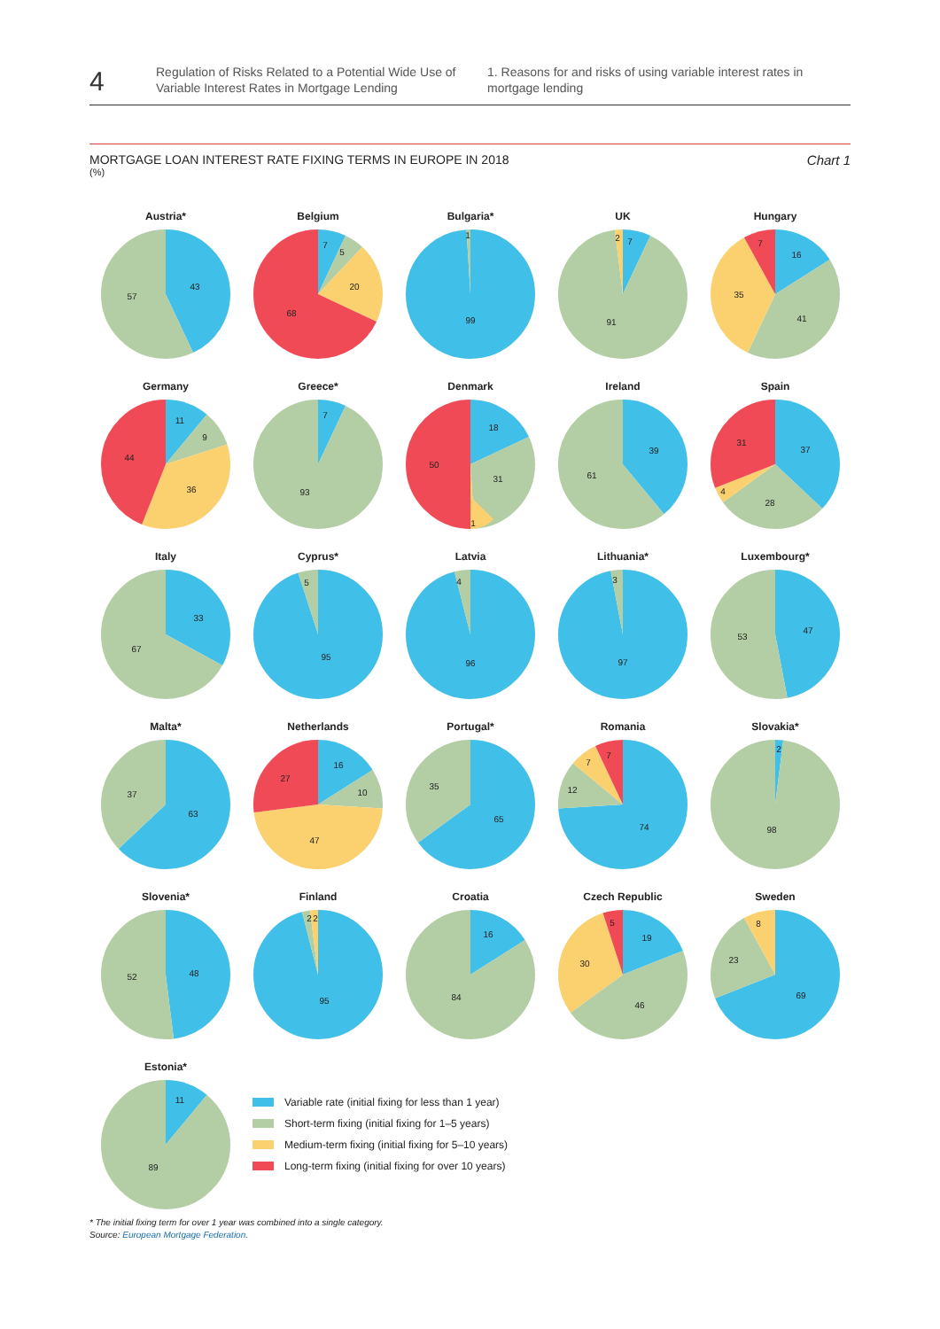4
Regulation of Risks Related to a Potential Wide Use of Variable Interest Rates in Mortgage Lending
1. Reasons for and risks of using variable interest rates in mortgage lending
MORTGAGE LOAN INTEREST RATE FIXING TERMS IN EUROPE IN 2018
(%)
Chart 1
Austria*
43
57
Belgium
7
5
20
68
Bulgaria*
1
99
UK
2
7
91
Hungary
16
41
35
7
Germany
11
9
36
44
Greece*
7
93
Denmark
18
31
1
50
Ireland
39
61
Spain
37
28
4
31
Italy
33
67
Cyprus*
5
95
Latvia
4
96
Lithuania*
3
97
Luxembourg*
47
53
Malta*
37
63
Netherlands
16
10
47
27
Portugal*
35
65
Romania
7
7
12
74
Slovakia*
2
98
Slovenia*
48
52
Finland
2
2
95
Croatia
16
84
Czech Republic
5
19
30
46
Sweden
8
23
69
Estonia*
11
89
Variable rate (initial fixing for less than 1 year)
Short-term fixing (initial fixing for 1–5 years)
Medium-term fixing (initial fixing for 5–10 years)
Long-term fixing (initial fixing for over 10 years)
* The initial fixing term for over 1 year was combined into a single category.
Source: European Mortgage Federation.